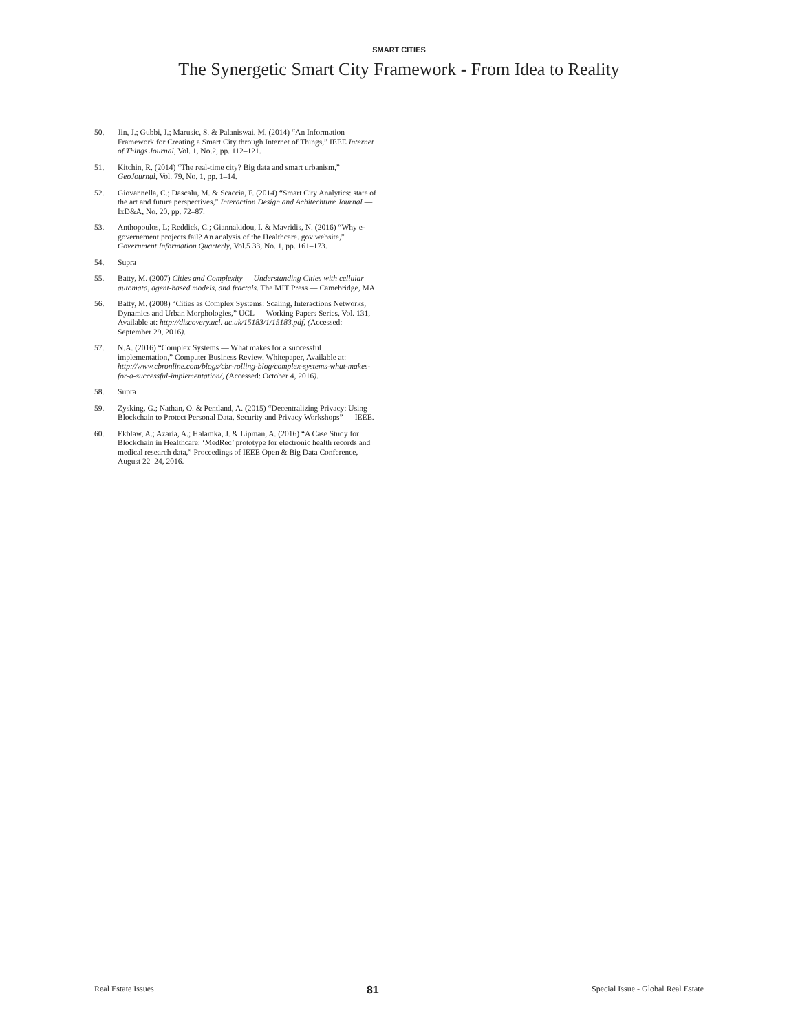SMART CITIES
The Synergetic Smart City Framework - From Idea to Reality
50. Jin, J.; Gubbi, J.; Marusic, S. & Palaniswai, M. (2014) “An Information Framework for Creating a Smart City through Internet of Things,” IEEE Internet of Things Journal, Vol. 1, No.2, pp. 112–121.
51. Kitchin, R. (2014) “The real-time city? Big data and smart urbanism,” GeoJournal, Vol. 79, No. 1, pp. 1–14.
52. Giovannella, C.; Dascalu, M. & Scaccia, F. (2014) “Smart City Analytics: state of the art and future perspectives,” Interaction Design and Achitechture Journal — IxD&A, No. 20, pp. 72–87.
53. Anthopoulos, L; Reddick, C.; Giannakidou, I. & Mavridis, N. (2016) “Why e-governement projects fail? An analysis of the Healthcare. gov website,” Government Information Quarterly, Vol.5 33, No. 1, pp. 161–173.
54. Supra
55. Batty, M. (2007) Cities and Complexity — Understanding Cities with cellular automata, agent-based models, and fractals. The MIT Press — Camebridge, MA.
56. Batty, M. (2008) “Cities as Complex Systems: Scaling, Interactions Networks, Dynamics and Urban Morphologies,” UCL — Working Papers Series, Vol. 131, Available at: http://discovery.ucl. ac.uk/15183/1/15183.pdf, (Accessed: September 29, 2016).
57. N.A. (2016) “Complex Systems — What makes for a successful implementation,” Computer Business Review, Whitepaper, Available at: http://www.cbronline.com/blogs/cbr-rolling-blog/complex-systems-what-makes-for-a-successful-implementation/, (Accessed: October 4, 2016).
58. Supra
59. Zysking, G.; Nathan, O. & Pentland, A. (2015) “Decentralizing Privacy: Using Blockchain to Protect Personal Data, Security and Privacy Workshops” — IEEE.
60. Ekblaw, A.; Azaria, A.; Halamka, J. & Lipman, A. (2016) “A Case Study for Blockchain in Healthcare: ‘MedRec’ prototype for electronic health records and medical research data,” Proceedings of IEEE Open & Big Data Conference, August 22–24, 2016.
Real Estate Issues 81 Special Issue - Global Real Estate